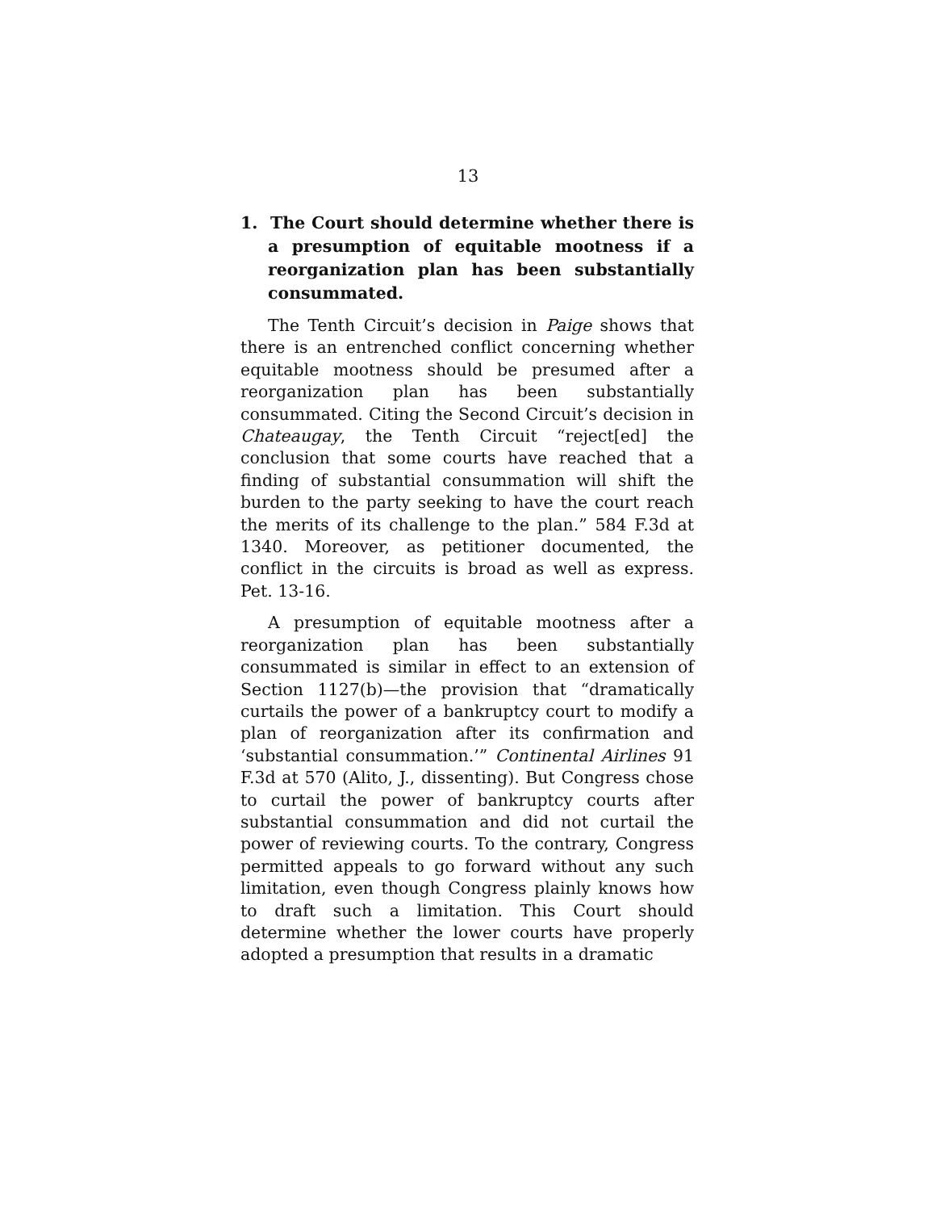13
1. The Court should determine whether there is a presumption of equitable mootness if a reorganization plan has been substantially consummated.
The Tenth Circuit’s decision in Paige shows that there is an entrenched conflict concerning whether equitable mootness should be presumed after a reorganization plan has been substantially consummated. Citing the Second Circuit’s decision in Chateaugay, the Tenth Circuit “reject[ed] the conclusion that some courts have reached that a finding of substantial consummation will shift the burden to the party seeking to have the court reach the merits of its challenge to the plan.” 584 F.3d at 1340. Moreover, as petitioner documented, the conflict in the circuits is broad as well as express. Pet. 13-16.
A presumption of equitable mootness after a reorganization plan has been substantially consummated is similar in effect to an extension of Section 1127(b)—the provision that “dramatically curtails the power of a bankruptcy court to modify a plan of reorganization after its confirmation and ‘substantial consummation.’” Continental Airlines 91 F.3d at 570 (Alito, J., dissenting). But Congress chose to curtail the power of bankruptcy courts after substantial consummation and did not curtail the power of reviewing courts. To the contrary, Congress permitted appeals to go forward without any such limitation, even though Congress plainly knows how to draft such a limitation. This Court should determine whether the lower courts have properly adopted a presumption that results in a dramatic